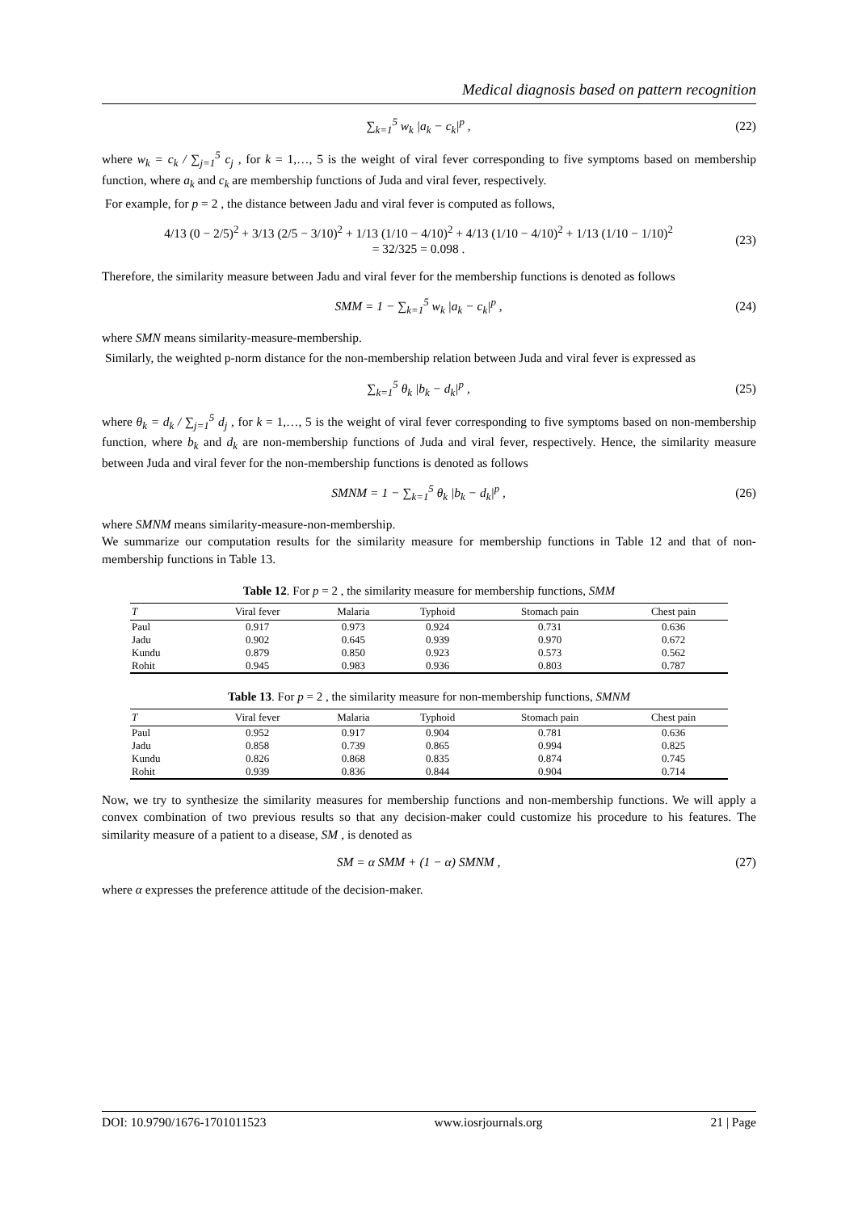Medical diagnosis based on pattern recognition
∑<sub>k=1</sub><sup>5</sup> w<sub>k</sub> |a<sub>k</sub> − c<sub>k</sub>|<sup>p</sup> , (22)
where w<sub>k</sub> = c<sub>k</sub> / ∑<sub>j=1</sub><sup>5</sup> c<sub>j</sub> , for k = 1,…, 5 is the weight of viral fever corresponding to five symptoms based on membership function, where a<sub>k</sub> and c<sub>k</sub> are membership functions of Juda and viral fever, respectively.
For example, for p = 2 , the distance between Jadu and viral fever is computed as follows,
4/13 (0 − 2/5)<sup>2</sup> + 3/13 (2/5 − 3/10)<sup>2</sup> + 1/13 (1/10 − 4/10)<sup>2</sup> + 4/13 (1/10 − 4/10)<sup>2</sup> + 1/13 (1/10 − 1/10)<sup>2</sup>
= 32/325 = 0.098 . (23)
Therefore, the similarity measure between Jadu and viral fever for the membership functions is denoted as follows
SMM = 1 − ∑<sub>k=1</sub><sup>5</sup> w<sub>k</sub> |a<sub>k</sub> − c<sub>k</sub>|<sup>p</sup> , (24)
where SMN means similarity-measure-membership.
Similarly, the weighted p-norm distance for the non-membership relation between Juda and viral fever is expressed as
∑<sub>k=1</sub><sup>5</sup> θ<sub>k</sub> |b<sub>k</sub> − d<sub>k</sub>|<sup>p</sup> , (25)
where θ<sub>k</sub> = d<sub>k</sub> / ∑<sub>j=1</sub><sup>5</sup> d<sub>j</sub> , for k = 1,…, 5 is the weight of viral fever corresponding to five symptoms based on non-membership function, where b<sub>k</sub> and d<sub>k</sub> are non-membership functions of Juda and viral fever, respectively. Hence, the similarity measure between Juda and viral fever for the non-membership functions is denoted as follows
SMNM = 1 − ∑<sub>k=1</sub><sup>5</sup> θ<sub>k</sub> |b<sub>k</sub> − d<sub>k</sub>|<sup>p</sup> , (26)
where SMNM means similarity-measure-non-membership.
We summarize our computation results for the similarity measure for membership functions in Table 12 and that of non-membership functions in Table 13.
Table 12. For p = 2 , the similarity measure for membership functions, SMM
| T | Viral fever | Malaria | Typhoid | Stomach pain | Chest pain |
| --- | --- | --- | --- | --- | --- |
| Paul | 0.917 | 0.973 | 0.924 | 0.731 | 0.636 |
| Jadu | 0.902 | 0.645 | 0.939 | 0.970 | 0.672 |
| Kundu | 0.879 | 0.850 | 0.923 | 0.573 | 0.562 |
| Rohit | 0.945 | 0.983 | 0.936 | 0.803 | 0.787 |
Table 13. For p = 2 , the similarity measure for non-membership functions, SMNM
| T | Viral fever | Malaria | Typhoid | Stomach pain | Chest pain |
| --- | --- | --- | --- | --- | --- |
| Paul | 0.952 | 0.917 | 0.904 | 0.781 | 0.636 |
| Jadu | 0.858 | 0.739 | 0.865 | 0.994 | 0.825 |
| Kundu | 0.826 | 0.868 | 0.835 | 0.874 | 0.745 |
| Rohit | 0.939 | 0.836 | 0.844 | 0.904 | 0.714 |
Now, we try to synthesize the similarity measures for membership functions and non-membership functions. We will apply a convex combination of two previous results so that any decision-maker could customize his procedure to his features. The similarity measure of a patient to a disease, SM , is denoted as
SM = α SMM + (1 − α) SMNM , (27)
where α expresses the preference attitude of the decision-maker.
DOI: 10.9790/1676-1701011523 www.iosrjournals.org 21 | Page